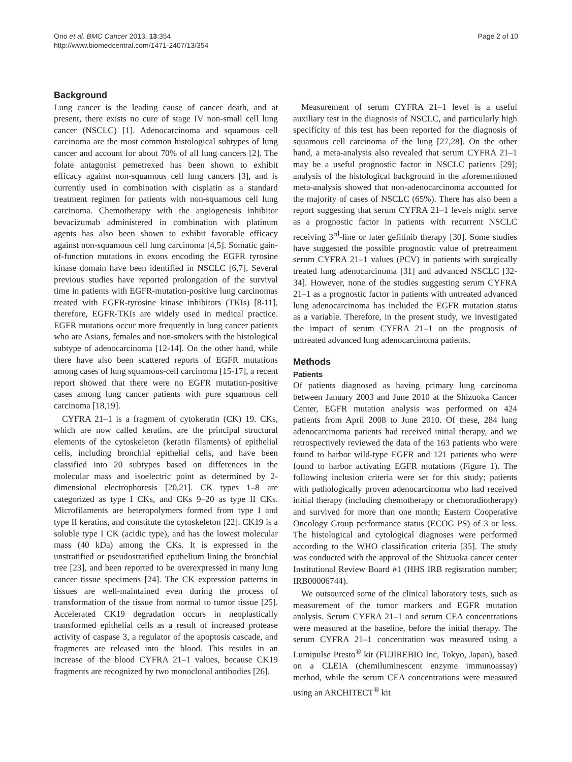Ono et al. BMC Cancer 2013, 13:354
http://www.biomedcentral.com/1471-2407/13/354
Page 2 of 10
Background
Lung cancer is the leading cause of cancer death, and at present, there exists no cure of stage IV non-small cell lung cancer (NSCLC) [1]. Adenocarcinoma and squamous cell carcinoma are the most common histological subtypes of lung cancer and account for about 70% of all lung cancers [2]. The folate antagonist pemetrexed has been shown to exhibit efficacy against non-squamous cell lung cancers [3], and is currently used in combination with cisplatin as a standard treatment regimen for patients with non-squamous cell lung carcinoma. Chemotherapy with the angiogenesis inhibitor bevacizumab administered in combination with platinum agents has also been shown to exhibit favorable efficacy against non-squamous cell lung carcinoma [4,5]. Somatic gain-of-function mutations in exons encoding the EGFR tyrosine kinase domain have been identified in NSCLC [6,7]. Several previous studies have reported prolongation of the survival time in patients with EGFR-mutation-positive lung carcinomas treated with EGFR-tyrosine kinase inhibitors (TKIs) [8-11], therefore, EGFR-TKIs are widely used in medical practice. EGFR mutations occur more frequently in lung cancer patients who are Asians, females and non-smokers with the histological subtype of adenocarcinoma [12-14]. On the other hand, while there have also been scattered reports of EGFR mutations among cases of lung squamous-cell carcinoma [15-17], a recent report showed that there were no EGFR mutation-positive cases among lung cancer patients with pure squamous cell carcinoma [18,19].
CYFRA 21–1 is a fragment of cytokeratin (CK) 19. CKs, which are now called keratins, are the principal structural elements of the cytoskeleton (keratin filaments) of epithelial cells, including bronchial epithelial cells, and have been classified into 20 subtypes based on differences in the molecular mass and isoelectric point as determined by 2-dimensional electrophoresis [20,21]. CK types 1–8 are categorized as type I CKs, and CKs 9–20 as type II CKs. Microfilaments are heteropolymers formed from type I and type II keratins, and constitute the cytoskeleton [22]. CK19 is a soluble type I CK (acidic type), and has the lowest molecular mass (40 kDa) among the CKs. It is expressed in the unstratified or pseudostratified epithelium lining the bronchial tree [23], and been reported to be overexpressed in many lung cancer tissue specimens [24]. The CK expression patterns in tissues are well-maintained even during the process of transformation of the tissue from normal to tumor tissue [25]. Accelerated CK19 degradation occurs in neoplastically transformed epithelial cells as a result of increased protease activity of caspase 3, a regulator of the apoptosis cascade, and fragments are released into the blood. This results in an increase of the blood CYFRA 21–1 values, because CK19 fragments are recognized by two monoclonal antibodies [26].
Measurement of serum CYFRA 21–1 level is a useful auxiliary test in the diagnosis of NSCLC, and particularly high specificity of this test has been reported for the diagnosis of squamous cell carcinoma of the lung [27,28]. On the other hand, a meta-analysis also revealed that serum CYFRA 21–1 may be a useful prognostic factor in NSCLC patients [29]; analysis of the histological background in the aforementioned meta-analysis showed that non-adenocarcinoma accounted for the majority of cases of NSCLC (65%). There has also been a report suggesting that serum CYFRA 21–1 levels might serve as a prognostic factor in patients with recurrent NSCLC receiving 3<sup>rd</sup>-line or later gefitinib therapy [30]. Some studies have suggested the possible prognostic value of pretreatment serum CYFRA 21–1 values (PCV) in patients with surgically treated lung adenocarcinoma [31] and advanced NSCLC [32-34]. However, none of the studies suggesting serum CYFRA 21–1 as a prognostic factor in patients with untreated advanced lung adenocarcinoma has included the EGFR mutation status as a variable. Therefore, in the present study, we investigated the impact of serum CYFRA 21–1 on the prognosis of untreated advanced lung adenocarcinoma patients.
Methods
Patients
Of patients diagnosed as having primary lung carcinoma between January 2003 and June 2010 at the Shizuoka Cancer Center, EGFR mutation analysis was performed on 424 patients from April 2008 to June 2010. Of these, 284 lung adenocarcinoma patients had received initial therapy, and we retrospectively reviewed the data of the 163 patients who were found to harbor wild-type EGFR and 121 patients who were found to harbor activating EGFR mutations (Figure 1). The following inclusion criteria were set for this study; patients with pathologically proven adenocarcinoma who had received initial therapy (including chemotherapy or chemoradiotherapy) and survived for more than one month; Eastern Cooperative Oncology Group performance status (ECOG PS) of 3 or less. The histological and cytological diagnoses were performed according to the WHO classification criteria [35]. The study was conducted with the approval of the Shizuoka cancer center Institutional Review Board #1 (HHS IRB registration number; IRB00006744).
We outsourced some of the clinical laboratory tests, such as measurement of the tumor markers and EGFR mutation analysis. Serum CYFRA 21–1 and serum CEA concentrations were measured at the baseline, before the initial therapy. The serum CYFRA 21–1 concentration was measured using a Lumipulse Presto<sup>®</sup> kit (FUJIREBIO Inc, Tokyo, Japan), based on a CLEIA (chemiluminescent enzyme immunoassay) method, while the serum CEA concentrations were measured using an ARCHITECT<sup>®</sup> kit